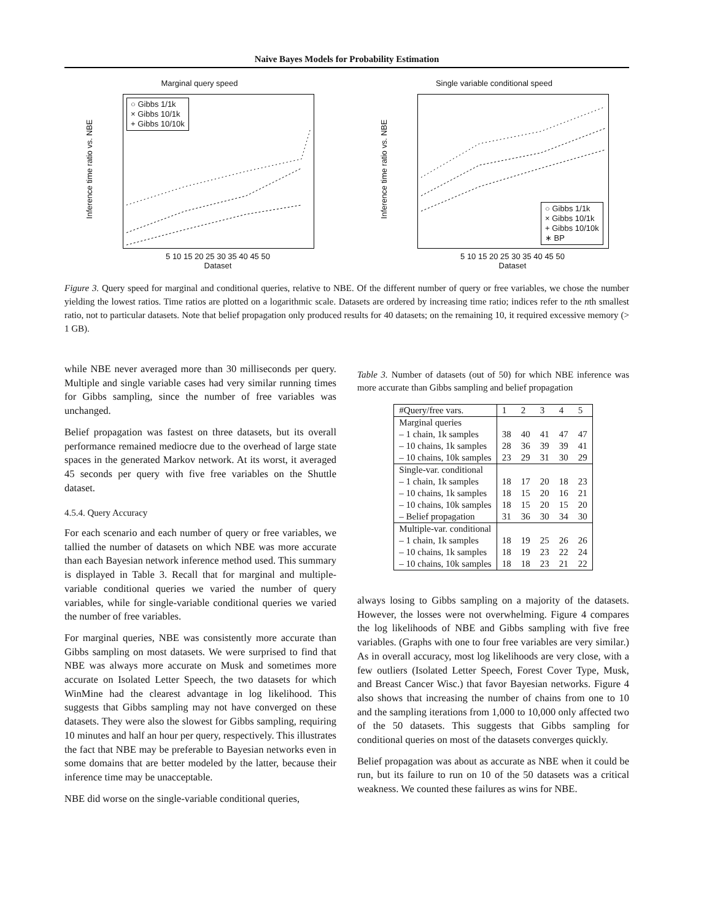Naive Bayes Models for Probability Estimation
Marginal query speed
Inference time ratio vs. NBE
○ Gibbs 1/1k
× Gibbs 10/1k
+ Gibbs 10/10k
5 10 15 20 25 30 35 40 45 50
Dataset
Single variable conditional speed
Inference time ratio vs. NBE
○ Gibbs 1/1k
× Gibbs 10/1k
+ Gibbs 10/10k
∗ BP
5 10 15 20 25 30 35 40 45 50
Dataset
Figure 3. Query speed for marginal and conditional queries, relative to NBE. Of the different number of query or free variables, we chose the number yielding the lowest ratios. Time ratios are plotted on a logarithmic scale. Datasets are ordered by increasing time ratio; indices refer to the nth smallest ratio, not to particular datasets. Note that belief propagation only produced results for 40 datasets; on the remaining 10, it required excessive memory (> 1 GB).
while NBE never averaged more than 30 milliseconds per query. Multiple and single variable cases had very similar running times for Gibbs sampling, since the number of free variables was unchanged.
Belief propagation was fastest on three datasets, but its overall performance remained mediocre due to the overhead of large state spaces in the generated Markov network. At its worst, it averaged 45 seconds per query with five free variables on the Shuttle dataset.
4.5.4. Query Accuracy
For each scenario and each number of query or free variables, we tallied the number of datasets on which NBE was more accurate than each Bayesian network inference method used. This summary is displayed in Table 3. Recall that for marginal and multiple-variable conditional queries we varied the number of query variables, while for single-variable conditional queries we varied the number of free variables.
For marginal queries, NBE was consistently more accurate than Gibbs sampling on most datasets. We were surprised to find that NBE was always more accurate on Musk and sometimes more accurate on Isolated Letter Speech, the two datasets for which WinMine had the clearest advantage in log likelihood. This suggests that Gibbs sampling may not have converged on these datasets. They were also the slowest for Gibbs sampling, requiring 10 minutes and half an hour per query, respectively. This illustrates the fact that NBE may be preferable to Bayesian networks even in some domains that are better modeled by the latter, because their inference time may be unacceptable.
NBE did worse on the single-variable conditional queries,
Table 3. Number of datasets (out of 50) for which NBE inference was more accurate than Gibbs sampling and belief propagation
| #Query/free vars. | 1 | 2 | 3 | 4 | 5 |
| --- | --- | --- | --- | --- | --- |
| Marginal queries | | | | | |
| – 1 chain, 1k samples | 38 | 40 | 41 | 47 | 47 |
| – 10 chains, 1k samples | 28 | 36 | 39 | 39 | 41 |
| – 10 chains, 10k samples | 23 | 29 | 31 | 30 | 29 |
| Single-var. conditional | | | | | |
| – 1 chain, 1k samples | 18 | 17 | 20 | 18 | 23 |
| – 10 chains, 1k samples | 18 | 15 | 20 | 16 | 21 |
| – 10 chains, 10k samples | 18 | 15 | 20 | 15 | 20 |
| – Belief propagation | 31 | 36 | 30 | 34 | 30 |
| Multiple-var. conditional | | | | | |
| – 1 chain, 1k samples | 18 | 19 | 25 | 26 | 26 |
| – 10 chains, 1k samples | 18 | 19 | 23 | 22 | 24 |
| – 10 chains, 10k samples | 18 | 18 | 23 | 21 | 22 |
always losing to Gibbs sampling on a majority of the datasets. However, the losses were not overwhelming. Figure 4 compares the log likelihoods of NBE and Gibbs sampling with five free variables. (Graphs with one to four free variables are very similar.) As in overall accuracy, most log likelihoods are very close, with a few outliers (Isolated Letter Speech, Forest Cover Type, Musk, and Breast Cancer Wisc.) that favor Bayesian networks. Figure 4 also shows that increasing the number of chains from one to 10 and the sampling iterations from 1,000 to 10,000 only affected two of the 50 datasets. This suggests that Gibbs sampling for conditional queries on most of the datasets converges quickly.
Belief propagation was about as accurate as NBE when it could be run, but its failure to run on 10 of the 50 datasets was a critical weakness. We counted these failures as wins for NBE.